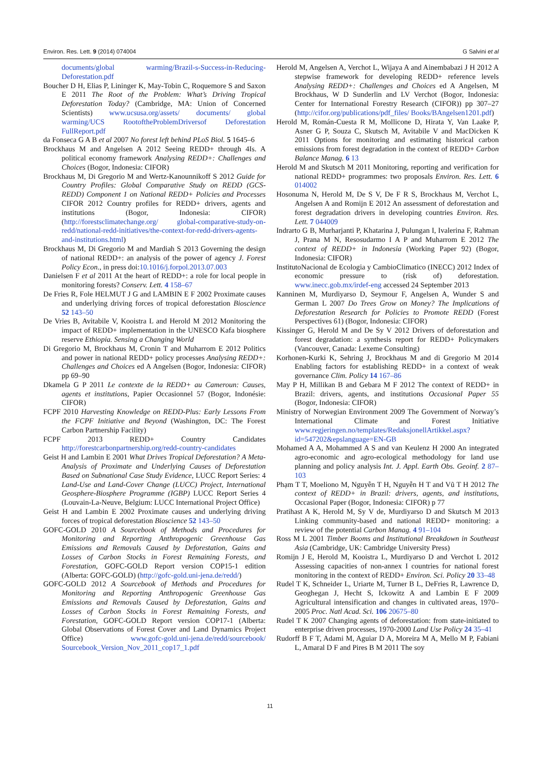Environ. Res. Lett. 9 (2014) 074004 G Salvini et al
documents/global warming/Brazil-s-Success-in-Reducing-Deforestation.pdf
Boucher D H, Elias P, Lininger K, May-Tobin C, Roquemore S and Saxon E 2011 The Root of the Problem: What’s Driving Tropical Deforestation Today? (Cambridge, MA: Union of Concerned Scientists) www.ucsusa.org/assets/ documents/ global warming/UCS RootoftheProblemDriversof Deforestation FullReport.pdf
da Fonseca G A B et al 2007 No forest left behind PLoS Biol. 5 1645–6
Brockhaus M and Angelsen A 2012 Seeing REDD+ through 4Is. A political economy framework Analysing REDD+: Challenges and Choices (Bogor, Indonesia: CIFOR)
Brockhaus M, Di Gregorio M and Wertz-Kanounnikoff S 2012 Guide for Country Profiles: Global Comparative Study on REDD (GCS-REDD) Component 1 on National REDD+ Policies and Processes CIFOR 2012 Country profiles for REDD+ drivers, agents and institutions (Bogor, Indonesia: CIFOR) (http://forestsclimatechange.org/ global-comparative-study-on-redd/national-redd-initiatives/the-context-for-redd-drivers-agents-and-institutions.html)
Brockhaus M, Di Gregorio M and Mardiah S 2013 Governing the design of national REDD+: an analysis of the power of agency J. Forest Policy Econ., in press doi:10.1016/j.forpol.2013.07.003
Danielsen F et al 2011 At the heart of REDD+: a role for local people in monitoring forests? Conserv. Lett. 4 158–67
De Fries R, Fole HELMUT J G and LAMBIN E F 2002 Proximate causes and underlying driving forces of tropical deforestation Bioscience 52 143–50
De Vries B, Avitabile V, Kooistra L and Herold M 2012 Monitoring the impact of REDD+ implementation in the UNESCO Kafa biosphere reserve Ethiopia. Sensing a Changing World
Di Gregorio M, Brockhaus M, Cronin T and Muharrom E 2012 Politics and power in national REDD+ policy processes Analysing REDD+: Challenges and Choices ed A Angelsen (Bogor, Indonesia: CIFOR) pp 69–90
Dkamela G P 2011 Le contexte de la REDD+ au Cameroun: Causes, agents et institutions, Papier Occasionnel 57 (Bogor, Indonésie: CIFOR)
FCPF 2010 Harvesting Knowledge on REDD-Plus: Early Lessons From the FCPF Initiative and Beyond (Washington, DC: The Forest Carbon Partnership Facility)
FCPF 2013 REDD+ Country Candidates http://forestcarbonpartnership.org/redd-country-candidates
Geist H and Lambin E 2001 What Drives Tropical Deforestation? A Meta-Analysis of Proximate and Underlying Causes of Deforestation Based on Subnational Case Study Evidence, LUCC Report Series: 4 Land-Use and Land-Cover Change (LUCC) Project, International Geosphere-Biosphere Programme (IGBP) LUCC Report Series 4 (Louvain-La-Neuve, Belgium: LUCC International Project Office)
Geist H and Lambin E 2002 Proximate causes and underlying driving forces of tropical deforestation Bioscience 52 143–50
GOFC-GOLD 2010 A Sourcebook of Methods and Procedures for Monitoring and Reporting Anthropogenic Greenhouse Gas Emissions and Removals Caused by Deforestation, Gains and Losses of Carbon Stocks in Forest Remaining Forests, and Forestation, GOFC-GOLD Report version COP15-1 edition (Alberta: GOFC-GOLD) (http://gofc-gold.uni-jena.de/redd/)
GOFC-GOLD 2012 A Sourcebook of Methods and Procedures for Monitoring and Reporting Anthropogenic Greenhouse Gas Emissions and Removals Caused by Deforestation, Gains and Losses of Carbon Stocks in Forest Remaining Forests, and Forestation, GOFC-GOLD Report version COP17-1 (Alberta: Global Observations of Forest Cover and Land Dynamics Project Office) www.gofc-gold.uni-jena.de/redd/sourcebook/ Sourcebook_Version_Nov_2011_cop17_1.pdf
Herold M, Angelsen A, Verchot L, Wijaya A and Ainembabazi J H 2012 A stepwise framework for developing REDD+ reference levels Analysing REDD+: Challenges and Choices ed A Angelsen, M Brockhaus, W D Sunderlin and LV Verchot (Bogor, Indonesia: Center for International Forestry Research (CIFOR)) pp 307–27 (http://cifor.org/publications/pdf_files/ Books/BAngelsen1201.pdf)
Herold M, Román-Cuesta R M, Mollicone D, Hirata Y, Van Laake P, Asner G P, Souza C, Skutsch M, Avitabile V and MacDicken K 2011 Options for monitoring and estimating historical carbon emissions from forest degradation in the context of REDD+ Carbon Balance Manag. 6 13
Herold M and Skutsch M 2011 Monitoring, reporting and verification for national REDD+ programmes: two proposals Environ. Res. Lett. 6 014002
Hosonuma N, Herold M, De S V, De F R S, Brockhaus M, Verchot L, Angelsen A and Romijn E 2012 An assessment of deforestation and forest degradation drivers in developing countries Environ. Res. Lett. 7 044009
Indrarto G B, Murharjanti P, Khatarina J, Pulungan I, Ivalerina F, Rahman J, Prana M N, Resosudarmo I A P and Muharrom E 2012 The context of REDD+ in Indonesia (Working Paper 92) (Bogor, Indonesia: CIFOR)
InstitutoNacional de Ecologia y CambioClimatico (INECC) 2012 Index of economic pressure to (risk of) deforestation. www.inecc.gob.mx/irdef-eng accessed 24 September 2013
Kanninen M, Murdiyarso D, Seymour F, Angelsen A, Wunder S and German L 2007 Do Trees Grow on Money? The Implications of Deforestation Research for Policies to Promote REDD (Forest Perspectives 61) (Bogor, Indonesia: CIFOR)
Kissinger G, Herold M and De Sy V 2012 Drivers of deforestation and forest degradation: a synthesis report for REDD+ Policymakers (Vancouver, Canada: Lexeme Consulting)
Korhonen-Kurki K, Sehring J, Brockhaus M and di Gregorio M 2014 Enabling factors for establishing REDD+ in a context of weak governance Clim. Policy 14 167–86
May P H, Millikan B and Gebara M F 2012 The context of REDD+ in Brazil: drivers, agents, and institutions Occasional Paper 55 (Bogor, Indonesia: CIFOR)
Ministry of Norwegian Environment 2009 The Government of Norway’s International Climate and Forest Initiative www.regjeringen.no/templates/RedaksjonellArtikkel.aspx?id=547202&epslanguage=EN-GB
Mohamed A A, Mohammed A S and van Keulenz H 2000 An integrated agro-economic and agro-ecological methodology for land use planning and policy analysis Int. J. Appl. Earth Obs. Geoinf. 2 87–103
Phạm T T, Moeliono M, Nguyễn T H, Nguyễn H T and Vũ T H 2012 The context of REDD+ in Brazil: drivers, agents, and institutions, Occasional Paper (Bogor, Indonesia: CIFOR) p 77
Pratihast A K, Herold M, Sy V de, Murdiyarso D and Skutsch M 2013 Linking community-based and national REDD+ monitoring: a review of the potential Carbon Manag. 4 91–104
Ross M L 2001 Timber Booms and Institutional Breakdown in Southeast Asia (Cambridge, UK: Cambridge University Press)
Romijn J E, Herold M, Kooistra L, Murdiyarso D and Verchot L 2012 Assessing capacities of non-annex I countries for national forest monitoring in the context of REDD+ Environ. Sci. Policy 20 33–48
Rudel T K, Schneider L, Uriarte M, Turner B L, DeFries R, Lawrence D, Geoghegan J, Hecht S, Ickowitz A and Lambin E F 2009 Agricultural intensification and changes in cultivated areas, 1970–2005 Proc. Natl Acad. Sci. 106 20675–80
Rudel T K 2007 Changing agents of deforestation: from state-initiated to enterprise driven processes, 1970-2000 Land Use Policy 24 35–41
Rudorff B F T, Adami M, Aguiar D A, Moreira M A, Mello M P, Fabiani L, Amaral D F and Pires B M 2011 The soy
11